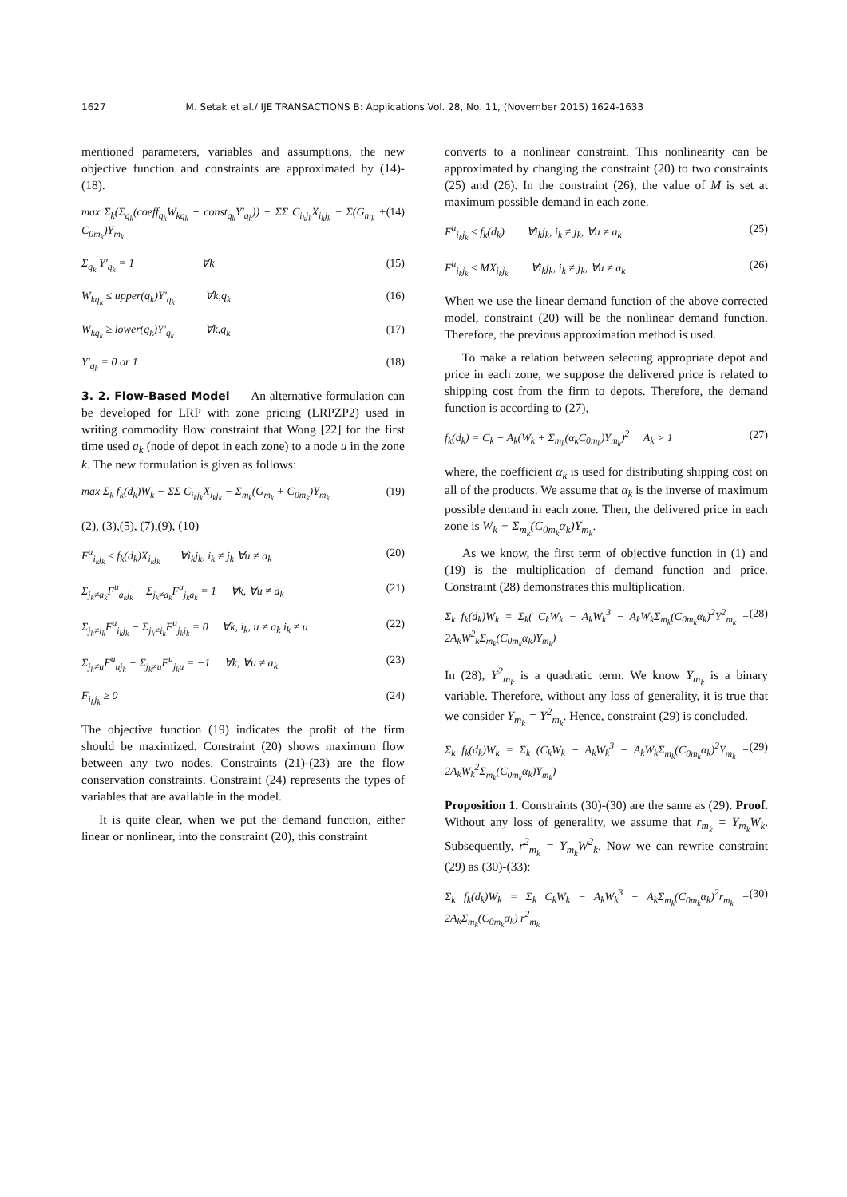1627 M. Setak et al./ IJE TRANSACTIONS B: Applications Vol. 28, No. 11, (November 2015) 1624-1633
mentioned parameters, variables and assumptions, the new objective function and constraints are approximated by (14)-(18).
max Σ<sub>k</sub>(Σ<sub>q<sub>k</sub></sub>(coeff<sub>q<sub>k</sub></sub>W<sub>kq<sub>k</sub></sub> + const<sub>q<sub>k</sub></sub>Y'<sub>q<sub>k</sub></sub>)) − ΣΣ C<sub>i<sub>k</sub>j<sub>k</sub></sub>X<sub>i<sub>k</sub>j<sub>k</sub></sub> − Σ(G<sub>m<sub>k</sub></sub> + C<sub>0m<sub>k</sub></sub>)Y<sub>m<sub>k</sub></sub> (14)
Σ<sub>q<sub>k</sub></sub> Y'<sub>q<sub>k</sub></sub> = 1 ∀k (15)
W<sub>kq<sub>k</sub></sub> ≤ upper(q<sub>k</sub>)Y'<sub>q<sub>k</sub></sub> ∀k,q<sub>k</sub> (16)
W<sub>kq<sub>k</sub></sub> ≥ lower(q<sub>k</sub>)Y'<sub>q<sub>k</sub></sub> ∀k,q<sub>k</sub> (17)
Y'<sub>q<sub>k</sub></sub> = 0 or 1 (18)
3. 2. Flow-Based Model
An alternative formulation can be developed for LRP with zone pricing (LRPZP2) used in writing commodity flow constraint that Wong [22] for the first time used a<sub>k</sub> (node of depot in each zone) to a node u in the zone k. The new formulation is given as follows:
max Σ<sub>k</sub> f<sub>k</sub>(d<sub>k</sub>)W<sub>k</sub> − ΣΣ C<sub>i<sub>k</sub>j<sub>k</sub></sub>X<sub>i<sub>k</sub>j<sub>k</sub></sub> − Σ<sub>m<sub>k</sub></sub>(G<sub>m<sub>k</sub></sub> + C<sub>0m<sub>k</sub></sub>)Y<sub>m<sub>k</sub></sub> (19)
(2), (3),(5), (7),(9), (10)
F<sup>u</sup><sub>i<sub>k</sub>j<sub>k</sub></sub> ≤ f<sub>k</sub>(d<sub>k</sub>)X<sub>i<sub>k</sub>j<sub>k</sub></sub> ∀i<sub>k</sub>j<sub>k</sub>, i<sub>k</sub> ≠ j<sub>k</sub> ∀u ≠ a<sub>k</sub> (20)
Σ<sub>j<sub>k</sub>≠a<sub>k</sub></sub>F<sup>u</sup><sub>a<sub>k</sub>j<sub>k</sub></sub> − Σ<sub>j<sub>k</sub>≠a<sub>k</sub></sub>F<sup>u</sup><sub>j<sub>k</sub>a<sub>k</sub></sub> = 1 ∀k, ∀u ≠ a<sub>k</sub> (21)
Σ<sub>j<sub>k</sub>≠i<sub>k</sub></sub>F<sup>u</sup><sub>i<sub>k</sub>j<sub>k</sub></sub> − Σ<sub>j<sub>k</sub>≠i<sub>k</sub></sub>F<sup>u</sup><sub>j<sub>k</sub>i<sub>k</sub></sub> = 0 ∀k, i<sub>k</sub>, u ≠ a<sub>k</sub> i<sub>k</sub> ≠ u (22)
Σ<sub>j<sub>k</sub>≠u</sub>F<sup>u</sup><sub>uj<sub>k</sub></sub> − Σ<sub>j<sub>k</sub>≠u</sub>F<sup>u</sup><sub>j<sub>k</sub>u</sub> = −1 ∀k, ∀u ≠ a<sub>k</sub> (23)
F<sub>i<sub>k</sub>j<sub>k</sub></sub> ≥ 0 (24)
The objective function (19) indicates the profit of the firm should be maximized. Constraint (20) shows maximum flow between any two nodes. Constraints (21)-(23) are the flow conservation constraints. Constraint (24) represents the types of variables that are available in the model.
It is quite clear, when we put the demand function, either linear or nonlinear, into the constraint (20), this constraint
converts to a nonlinear constraint. This nonlinearity can be approximated by changing the constraint (20) to two constraints (25) and (26). In the constraint (26), the value of M is set at maximum possible demand in each zone.
F<sup>u</sup><sub>i<sub>k</sub>j<sub>k</sub></sub> ≤ f<sub>k</sub>(d<sub>k</sub>) ∀i<sub>k</sub>j<sub>k</sub>, i<sub>k</sub> ≠ j<sub>k</sub>, ∀u ≠ a<sub>k</sub> (25)
F<sup>u</sup><sub>i<sub>k</sub>j<sub>k</sub></sub> ≤ MX<sub>i<sub>k</sub>j<sub>k</sub></sub> ∀i<sub>k</sub>j<sub>k</sub>, i<sub>k</sub> ≠ j<sub>k</sub>, ∀u ≠ a<sub>k</sub> (26)
When we use the linear demand function of the above corrected model, constraint (20) will be the nonlinear demand function. Therefore, the previous approximation method is used.
To make a relation between selecting appropriate depot and price in each zone, we suppose the delivered price is related to shipping cost from the firm to depots. Therefore, the demand function is according to (27),
f<sub>k</sub>(d<sub>k</sub>) = C<sub>k</sub> − A<sub>k</sub>(W<sub>k</sub> + Σ<sub>m<sub>k</sub></sub>(α<sub>k</sub>C<sub>0m<sub>k</sub></sub>)Y<sub>m<sub>k</sub></sub>)<sup>2</sup> A<sub>k</sub> > 1 (27)
where, the coefficient α<sub>k</sub> is used for distributing shipping cost on all of the products. We assume that α<sub>k</sub> is the inverse of maximum possible demand in each zone. Then, the delivered price in each zone is W<sub>k</sub> + Σ<sub>m<sub>k</sub></sub>(C<sub>0m<sub>k</sub></sub>α<sub>k</sub>)Y<sub>m<sub>k</sub></sub>.
As we know, the first term of objective function in (1) and (19) is the multiplication of demand function and price. Constraint (28) demonstrates this multiplication.
Σ<sub>k</sub> f<sub>k</sub>(d<sub>k</sub>)W<sub>k</sub> = Σ<sub>k</sub>( C<sub>k</sub>W<sub>k</sub> − A<sub>k</sub>W<sub>k</sub><sup>3</sup> − A<sub>k</sub>W<sub>k</sub>Σ<sub>m<sub>k</sub></sub>(C<sub>0m<sub>k</sub></sub>α<sub>k</sub>)<sup>2</sup>Y<sup>2</sup><sub>m<sub>k</sub></sub> − 2A<sub>k</sub>W<sup>2</sup><sub>k</sub>Σ<sub>m<sub>k</sub></sub>(C<sub>0m<sub>k</sub></sub>α<sub>k</sub>)Y<sub>m<sub>k</sub></sub>) (28)
In (28), Y<sup>2</sup><sub>m<sub>k</sub></sub> is a quadratic term. We know Y<sub>m<sub>k</sub></sub> is a binary variable. Therefore, without any loss of generality, it is true that we consider Y<sub>m<sub>k</sub></sub> = Y<sup>2</sup><sub>m<sub>k</sub></sub>. Hence, constraint (29) is concluded.
Σ<sub>k</sub> f<sub>k</sub>(d<sub>k</sub>)W<sub>k</sub> = Σ<sub>k</sub> (C<sub>k</sub>W<sub>k</sub> − A<sub>k</sub>W<sub>k</sub><sup>3</sup> − A<sub>k</sub>W<sub>k</sub>Σ<sub>m<sub>k</sub></sub>(C<sub>0m<sub>k</sub></sub>α<sub>k</sub>)<sup>2</sup>Y<sub>m<sub>k</sub></sub> − 2A<sub>k</sub>W<sub>k</sub><sup>2</sup>Σ<sub>m<sub>k</sub></sub>(C<sub>0m<sub>k</sub></sub>α<sub>k</sub>)Y<sub>m<sub>k</sub></sub>) (29)
Proposition 1. Constraints (30)-(30) are the same as (29). Proof. Without any loss of generality, we assume that r<sub>m<sub>k</sub></sub> = Y<sub>m<sub>k</sub></sub>W<sub>k</sub>. Subsequently, r<sup>2</sup><sub>m<sub>k</sub></sub> = Y<sub>m<sub>k</sub></sub>W<sup>2</sup><sub>k</sub>. Now we can rewrite constraint (29) as (30)-(33):
Σ<sub>k</sub> f<sub>k</sub>(d<sub>k</sub>)W<sub>k</sub> = Σ<sub>k</sub> C<sub>k</sub>W<sub>k</sub> − A<sub>k</sub>W<sub>k</sub><sup>3</sup> − A<sub>k</sub>Σ<sub>m<sub>k</sub></sub>(C<sub>0m<sub>k</sub></sub>α<sub>k</sub>)<sup>2</sup>r<sub>m<sub>k</sub></sub> − 2A<sub>k</sub>Σ<sub>m<sub>k</sub></sub>(C<sub>0m<sub>k</sub></sub>α<sub>k</sub>) r<sup>2</sup><sub>m<sub>k</sub></sub> (30)